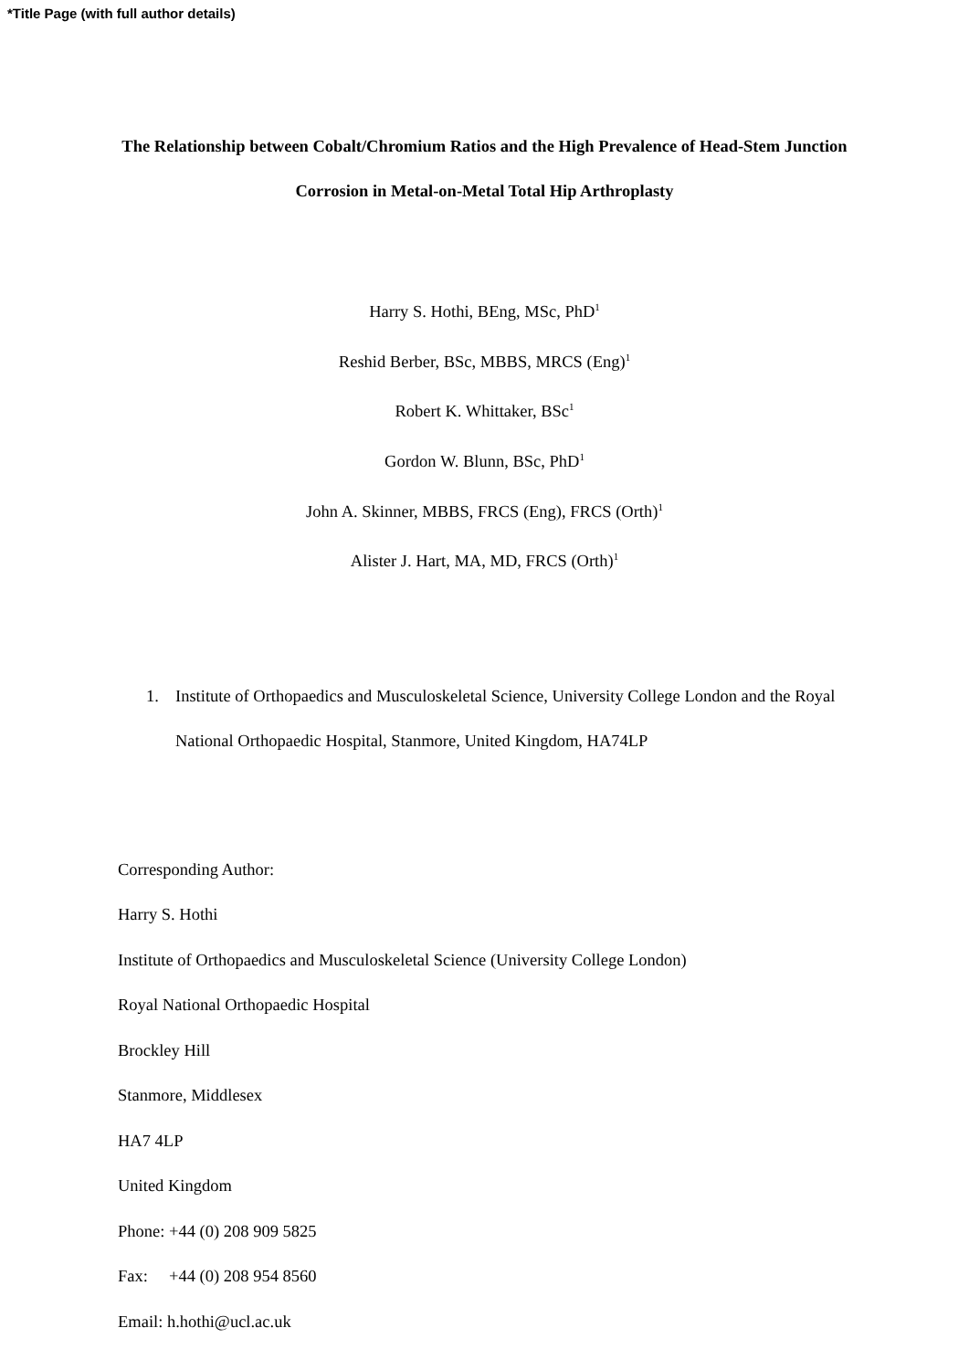*Title Page (with full author details)
The Relationship between Cobalt/Chromium Ratios and the High Prevalence of Head-Stem Junction Corrosion in Metal-on-Metal Total Hip Arthroplasty
Harry S. Hothi, BEng, MSc, PhD<sup>1</sup>
Reshid Berber, BSc, MBBS, MRCS (Eng)<sup>1</sup>
Robert K. Whittaker, BSc<sup>1</sup>
Gordon W. Blunn, BSc, PhD<sup>1</sup>
John A. Skinner, MBBS, FRCS (Eng), FRCS (Orth)<sup>1</sup>
Alister J. Hart, MA, MD, FRCS (Orth)<sup>1</sup>
1. Institute of Orthopaedics and Musculoskeletal Science, University College London and the Royal National Orthopaedic Hospital, Stanmore, United Kingdom, HA74LP
Corresponding Author:
Harry S. Hothi
Institute of Orthopaedics and Musculoskeletal Science (University College London)
Royal National Orthopaedic Hospital
Brockley Hill
Stanmore, Middlesex
HA7 4LP
United Kingdom
Phone: +44 (0) 208 909 5825
Fax: +44 (0) 208 954 8560
Email: h.hothi@ucl.ac.uk